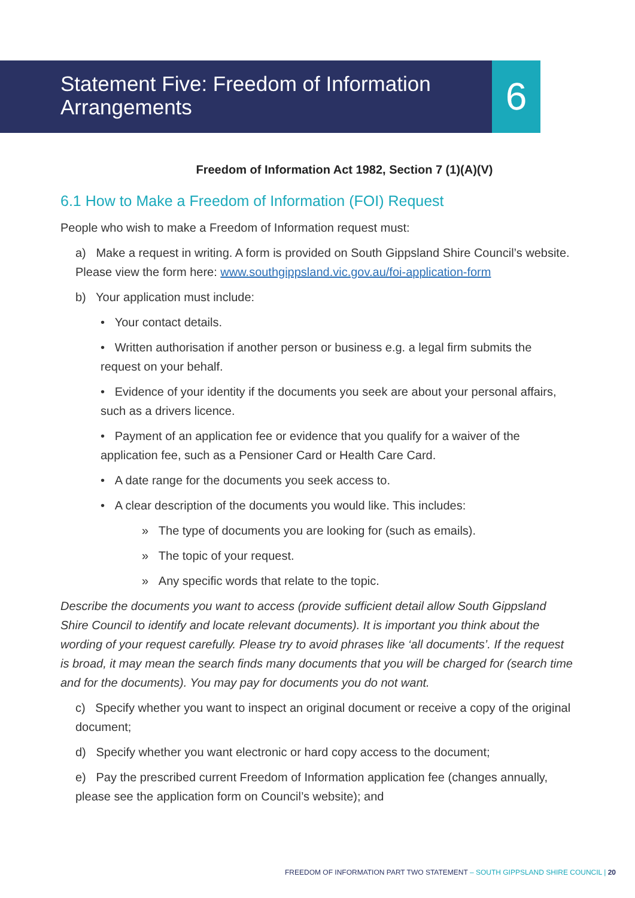6
Statement Five: Freedom of Information Arrangements
Freedom of Information Act 1982, Section 7 (1)(A)(V)
6.1 How to Make a Freedom of Information (FOI) Request
People who wish to make a Freedom of Information request must:
a) Make a request in writing. A form is provided on South Gippsland Shire Council’s website. Please view the form here: www.southgippsland.vic.gov.au/foi-application-form
b) Your application must include:
• Your contact details.
• Written authorisation if another person or business e.g. a legal firm submits the request on your behalf.
• Evidence of your identity if the documents you seek are about your personal affairs, such as a drivers licence.
• Payment of an application fee or evidence that you qualify for a waiver of the application fee, such as a Pensioner Card or Health Care Card.
• A date range for the documents you seek access to.
• A clear description of the documents you would like. This includes:
» The type of documents you are looking for (such as emails).
» The topic of your request.
» Any specific words that relate to the topic.
Describe the documents you want to access (provide sufficient detail allow South Gippsland Shire Council to identify and locate relevant documents). It is important you think about the wording of your request carefully. Please try to avoid phrases like ‘all documents’. If the request is broad, it may mean the search finds many documents that you will be charged for (search time and for the documents). You may pay for documents you do not want.
c) Specify whether you want to inspect an original document or receive a copy of the original document;
d) Specify whether you want electronic or hard copy access to the document;
e) Pay the prescribed current Freedom of Information application fee (changes annually, please see the application form on Council’s website); and
FREEDOM OF INFORMATION PART TWO STATEMENT – SOUTH GIPPSLAND SHIRE COUNCIL | 20